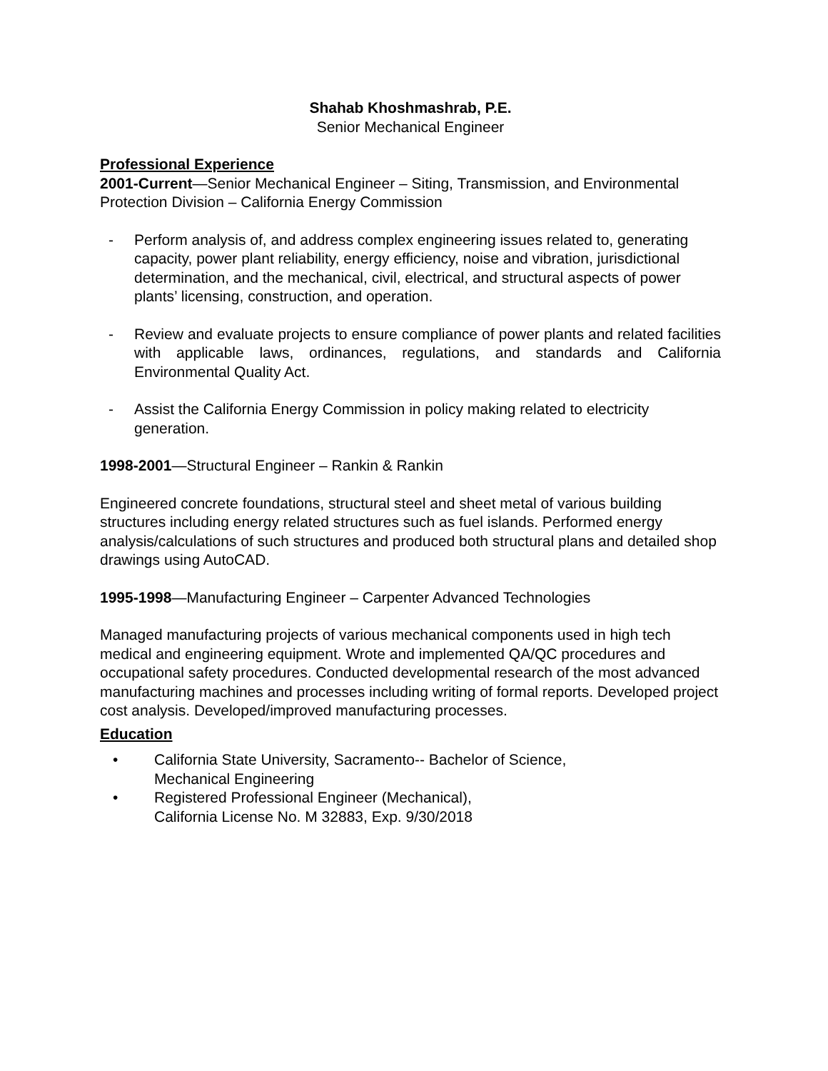Shahab Khoshmashrab, P.E.
Senior Mechanical Engineer
Professional Experience
2001-Current—Senior Mechanical Engineer – Siting, Transmission, and Environmental Protection Division – California Energy Commission
- Perform analysis of, and address complex engineering issues related to, generating capacity, power plant reliability, energy efficiency, noise and vibration, jurisdictional determination, and the mechanical, civil, electrical, and structural aspects of power plants’ licensing, construction, and operation.
- Review and evaluate projects to ensure compliance of power plants and related facilities with applicable laws, ordinances, regulations, and standards and California Environmental Quality Act.
- Assist the California Energy Commission in policy making related to electricity generation.
1998-2001—Structural Engineer – Rankin & Rankin
Engineered concrete foundations, structural steel and sheet metal of various building structures including energy related structures such as fuel islands. Performed energy analysis/calculations of such structures and produced both structural plans and detailed shop drawings using AutoCAD.
1995-1998—Manufacturing Engineer – Carpenter Advanced Technologies
Managed manufacturing projects of various mechanical components used in high tech medical and engineering equipment. Wrote and implemented QA/QC procedures and occupational safety procedures. Conducted developmental research of the most advanced manufacturing machines and processes including writing of formal reports. Developed project cost analysis. Developed/improved manufacturing processes.
Education
• California State University, Sacramento-- Bachelor of Science,
Mechanical Engineering
• Registered Professional Engineer (Mechanical),
California License No. M 32883, Exp. 9/30/2018